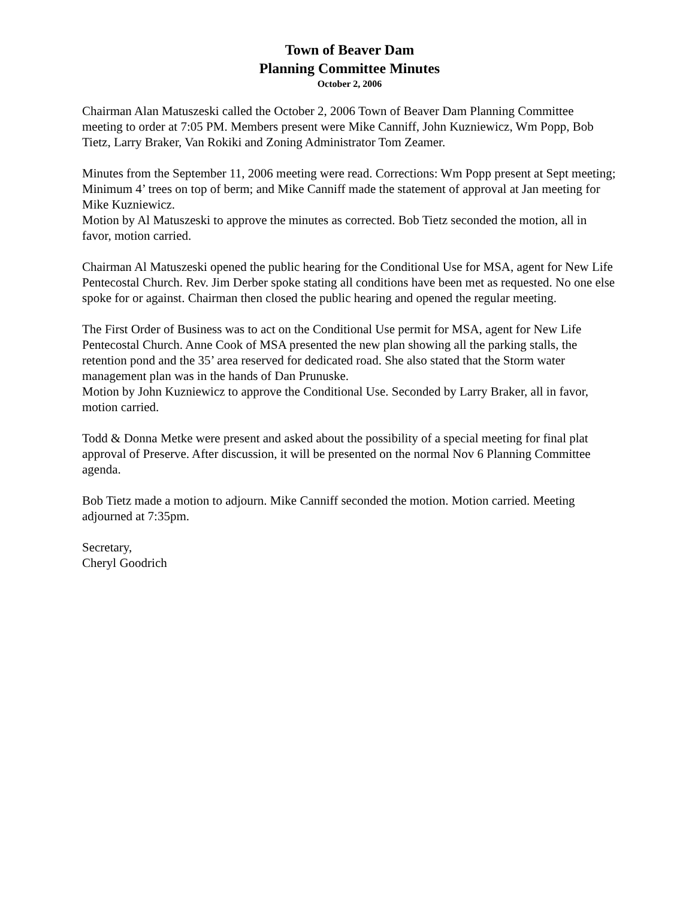Town of Beaver Dam
Planning Committee Minutes
October 2, 2006
Chairman Alan Matuszeski called the October 2, 2006 Town of Beaver Dam Planning Committee meeting to order at 7:05 PM. Members present were Mike Canniff, John Kuzniewicz, Wm Popp, Bob Tietz, Larry Braker, Van Rokiki and Zoning Administrator Tom Zeamer.
Minutes from the September 11, 2006 meeting were read. Corrections: Wm Popp present at Sept meeting; Minimum 4’ trees on top of berm; and Mike Canniff made the statement of approval at Jan meeting for Mike Kuzniewicz.
Motion by Al Matuszeski to approve the minutes as corrected. Bob Tietz seconded the motion, all in favor, motion carried.
Chairman Al Matuszeski opened the public hearing for the Conditional Use for MSA, agent for New Life Pentecostal Church. Rev. Jim Derber spoke stating all conditions have been met as requested. No one else spoke for or against. Chairman then closed the public hearing and opened the regular meeting.
The First Order of Business was to act on the Conditional Use permit for MSA, agent for New Life Pentecostal Church. Anne Cook of MSA presented the new plan showing all the parking stalls, the retention pond and the 35’ area reserved for dedicated road. She also stated that the Storm water management plan was in the hands of Dan Prunuske.
Motion by John Kuzniewicz to approve the Conditional Use. Seconded by Larry Braker, all in favor, motion carried.
Todd & Donna Metke were present and asked about the possibility of a special meeting for final plat approval of Preserve. After discussion, it will be presented on the normal Nov 6 Planning Committee agenda.
Bob Tietz made a motion to adjourn. Mike Canniff seconded the motion. Motion carried. Meeting adjourned at 7:35pm.
Secretary,
Cheryl Goodrich